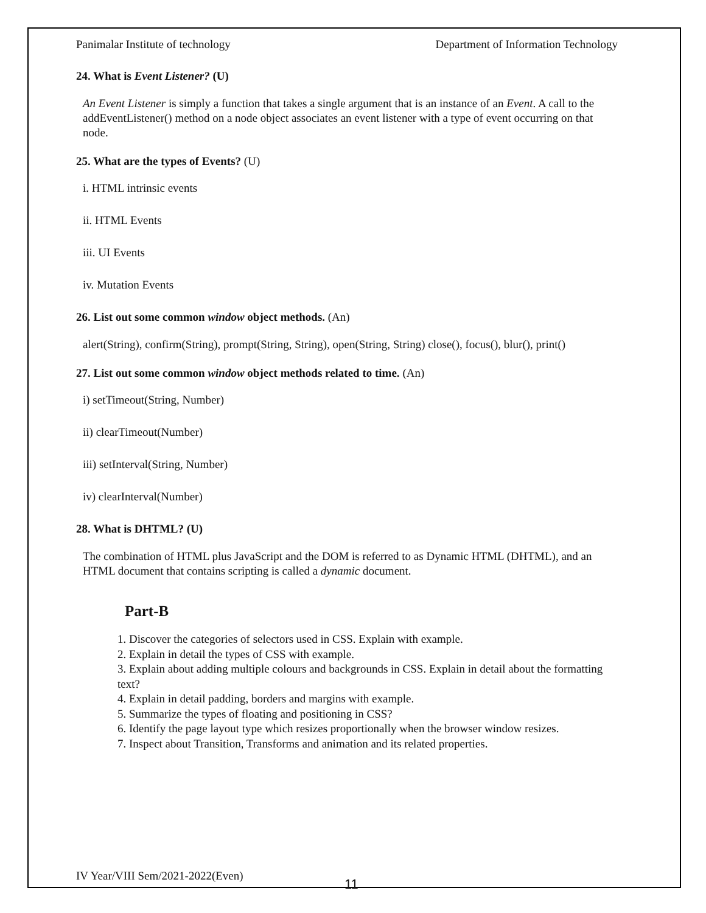Panimalar Institute of technology Department of Information Technology
24. What is Event Listener? (U)
An Event Listener is simply a function that takes a single argument that is an instance of an Event. A call to the addEventListener() method on a node object associates an event listener with a type of event occurring on that node.
25. What are the types of Events? (U)
i. HTML intrinsic events
ii. HTML Events
iii. UI Events
iv. Mutation Events
26. List out some common window object methods. (An)
alert(String), confirm(String), prompt(String, String), open(String, String) close(), focus(), blur(), print()
27. List out some common window object methods related to time. (An)
i) setTimeout(String, Number)
ii) clearTimeout(Number)
iii) setInterval(String, Number)
iv) clearInterval(Number)
28. What is DHTML? (U)
The combination of HTML plus JavaScript and the DOM is referred to as Dynamic HTML (DHTML), and an HTML document that contains scripting is called a dynamic document.
Part-B
1. Discover the categories of selectors used in CSS. Explain with example.
2. Explain in detail the types of CSS with example.
3. Explain about adding multiple colours and backgrounds in CSS. Explain in detail about the formatting text?
4. Explain in detail padding, borders and margins with example.
5. Summarize the types of floating and positioning in CSS?
6. Identify the page layout type which resizes proportionally when the browser window resizes.
7. Inspect about Transition, Transforms and animation and its related properties.
IV Year/VIII Sem/2021-2022(Even)
11